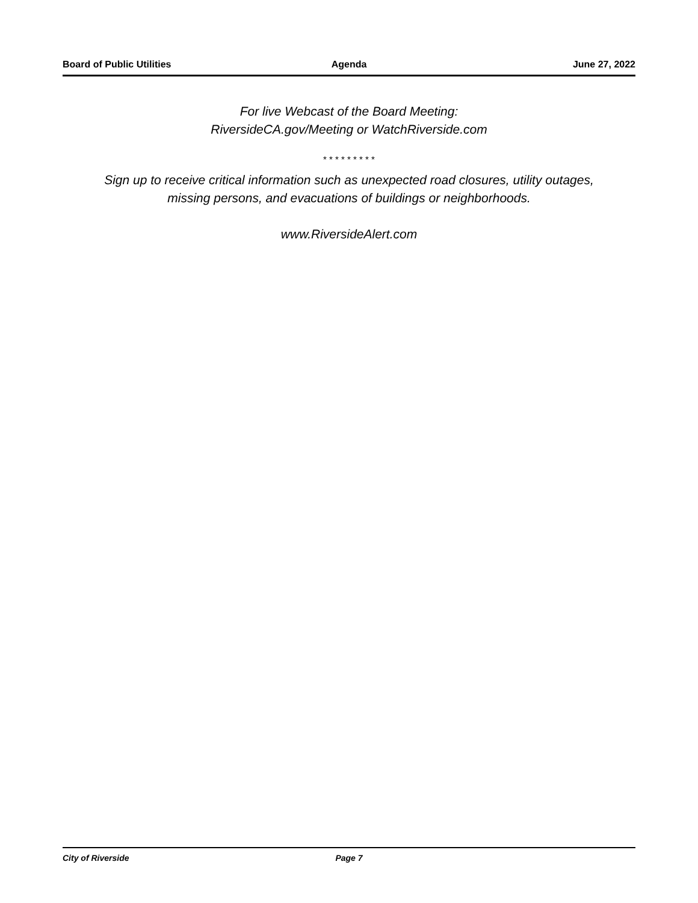Board of Public Utilities Agenda June 27, 2022
For live Webcast of the Board Meeting:
RiversideCA.gov/Meeting or WatchRiverside.com
* * * * * * * * *
Sign up to receive critical information such as unexpected road closures, utility outages,
missing persons, and evacuations of buildings or neighborhoods.
www.RiversideAlert.com
City of Riverside Page 7